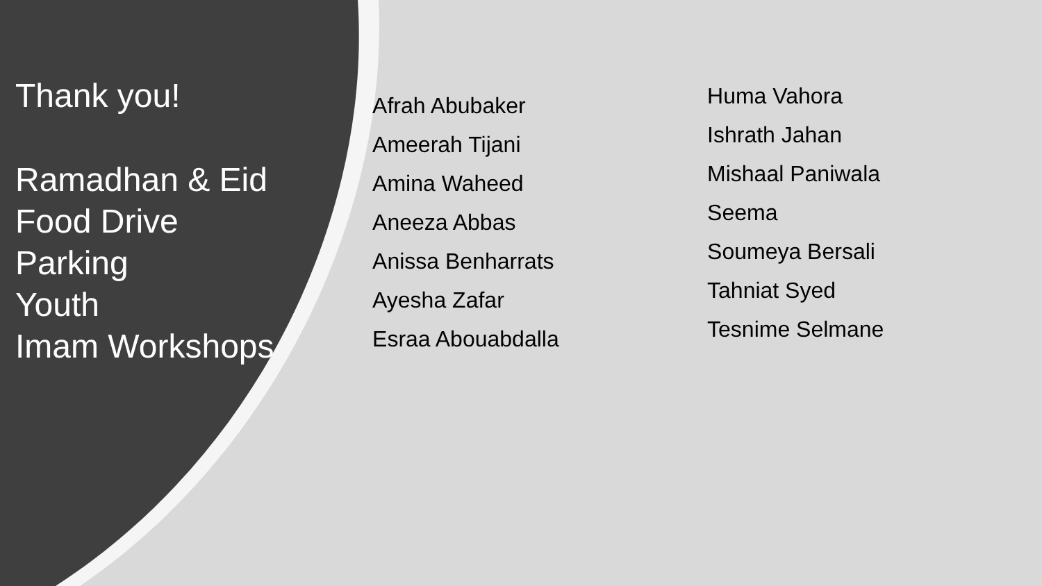Thank you!
Ramadhan & Eid
Food Drive
Parking
Youth
Imam Workshops
Afrah Abubaker
Ameerah Tijani
Amina Waheed
Aneeza Abbas
Anissa Benharrats
Ayesha Zafar
Esraa Abouabdalla
Huma Vahora
Ishrath Jahan
Mishaal Paniwala
Seema
Soumeya Bersali
Tahniat Syed
Tesnime Selmane